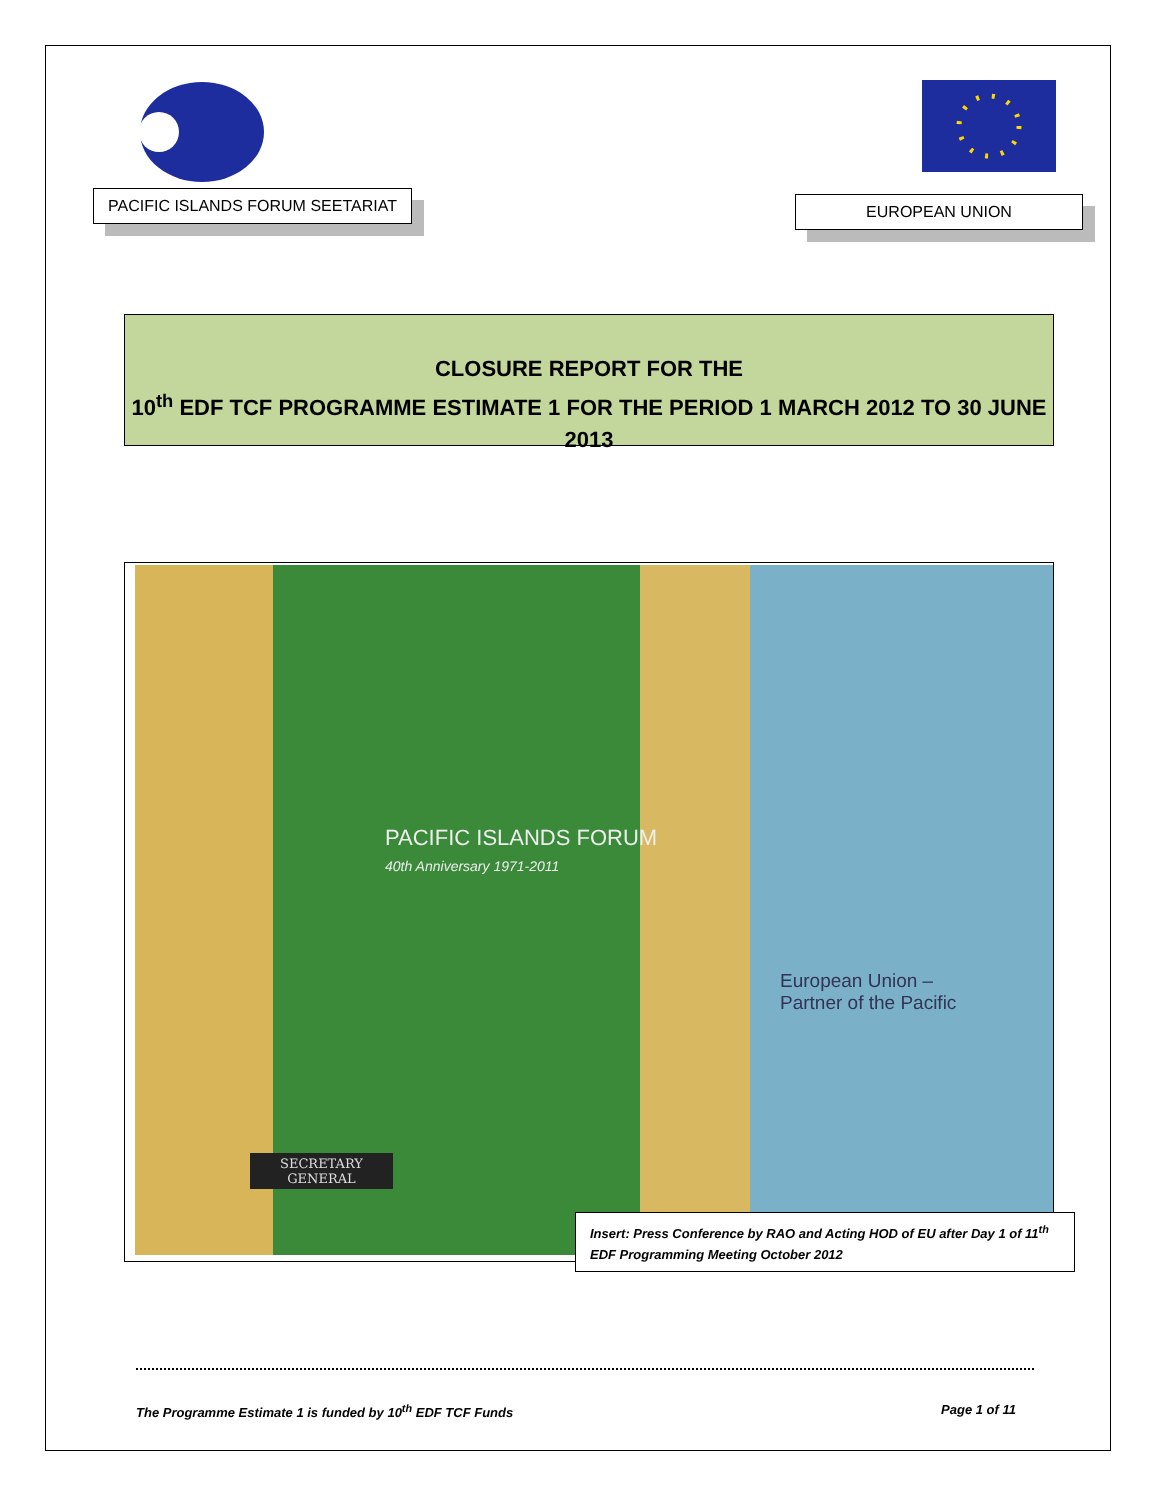PACIFIC ISLANDS FORUM SEETARIAT
EUROPEAN UNION
CLOSURE REPORT FOR THE
10<sup>th</sup> EDF TCF PROGRAMME ESTIMATE 1 FOR THE PERIOD 1 MARCH 2012 TO 30 JUNE 2013
PACIFIC ISLANDS FORUM
40th Anniversary 1971-2011
European Union –
Partner of the Pacific
SECRETARY
GENERAL
Insert: Press Conference by RAO and Acting HOD of EU after Day 1 of 11<sup>th</sup> EDF Programming Meeting October 2012
The Programme Estimate 1 is funded by 10<sup>th</sup> EDF TCF Funds Page 1 of 11